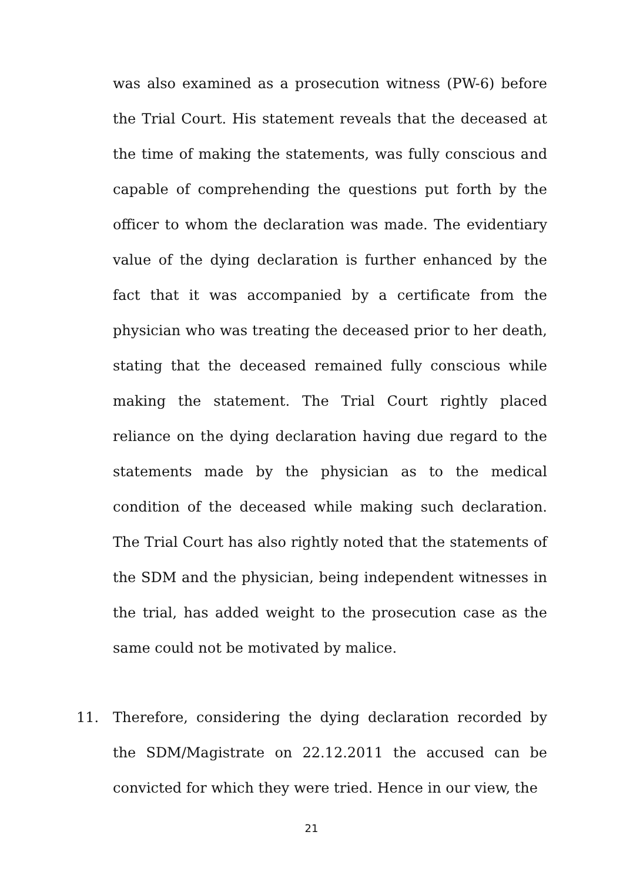was also examined as a prosecution witness (PW-6) before the Trial Court. His statement reveals that the deceased at the time of making the statements, was fully conscious and capable of comprehending the questions put forth by the officer to whom the declaration was made. The evidentiary value of the dying declaration is further enhanced by the fact that it was accompanied by a certificate from the physician who was treating the deceased prior to her death, stating that the deceased remained fully conscious while making the statement. The Trial Court rightly placed reliance on the dying declaration having due regard to the statements made by the physician as to the medical condition of the deceased while making such declaration. The Trial Court has also rightly noted that the statements of the SDM and the physician, being independent witnesses in the trial, has added weight to the prosecution case as the same could not be motivated by malice.
11. Therefore, considering the dying declaration recorded by the SDM/Magistrate on 22.12.2011 the accused can be convicted for which they were tried. Hence in our view, the
21